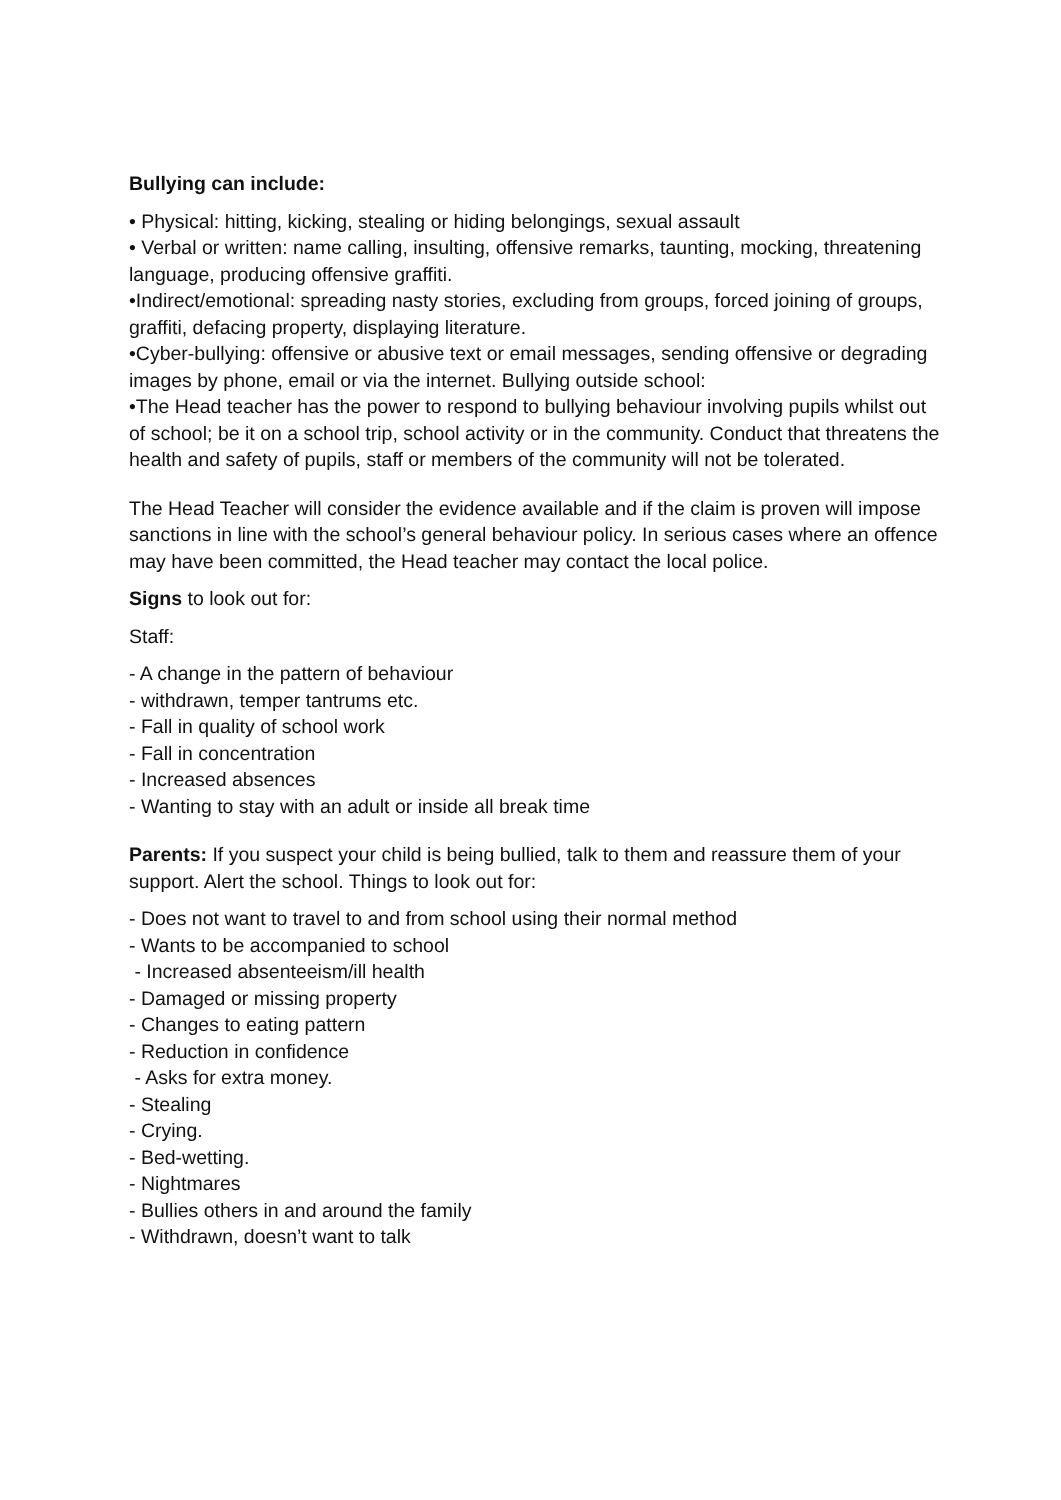Bullying can include:
• Physical: hitting, kicking, stealing or hiding belongings, sexual assault
• Verbal or written: name calling, insulting, offensive remarks, taunting, mocking, threatening language, producing offensive graffiti.
•Indirect/emotional: spreading nasty stories, excluding from groups, forced joining of groups, graffiti, defacing property, displaying literature.
•Cyber-bullying: offensive or abusive text or email messages, sending offensive or degrading images by phone, email or via the internet. Bullying outside school:
•The Head teacher has the power to respond to bullying behaviour involving pupils whilst out of school; be it on a school trip, school activity or in the community. Conduct that threatens the health and safety of pupils, staff or members of the community will not be tolerated.
The Head Teacher will consider the evidence available and if the claim is proven will impose sanctions in line with the school’s general behaviour policy. In serious cases where an offence may have been committed, the Head teacher may contact the local police.
Signs to look out for:
Staff:
- A change in the pattern of behaviour
- withdrawn, temper tantrums etc.
- Fall in quality of school work
- Fall in concentration
- Increased absences
- Wanting to stay with an adult or inside all break time
Parents: If you suspect your child is being bullied, talk to them and reassure them of your support. Alert the school. Things to look out for:
- Does not want to travel to and from school using their normal method
- Wants to be accompanied to school
- Increased absenteeism/ill health
- Damaged or missing property
- Changes to eating pattern
- Reduction in confidence
- Asks for extra money.
- Stealing
- Crying.
- Bed-wetting.
- Nightmares
- Bullies others in and around the family
- Withdrawn, doesn’t want to talk